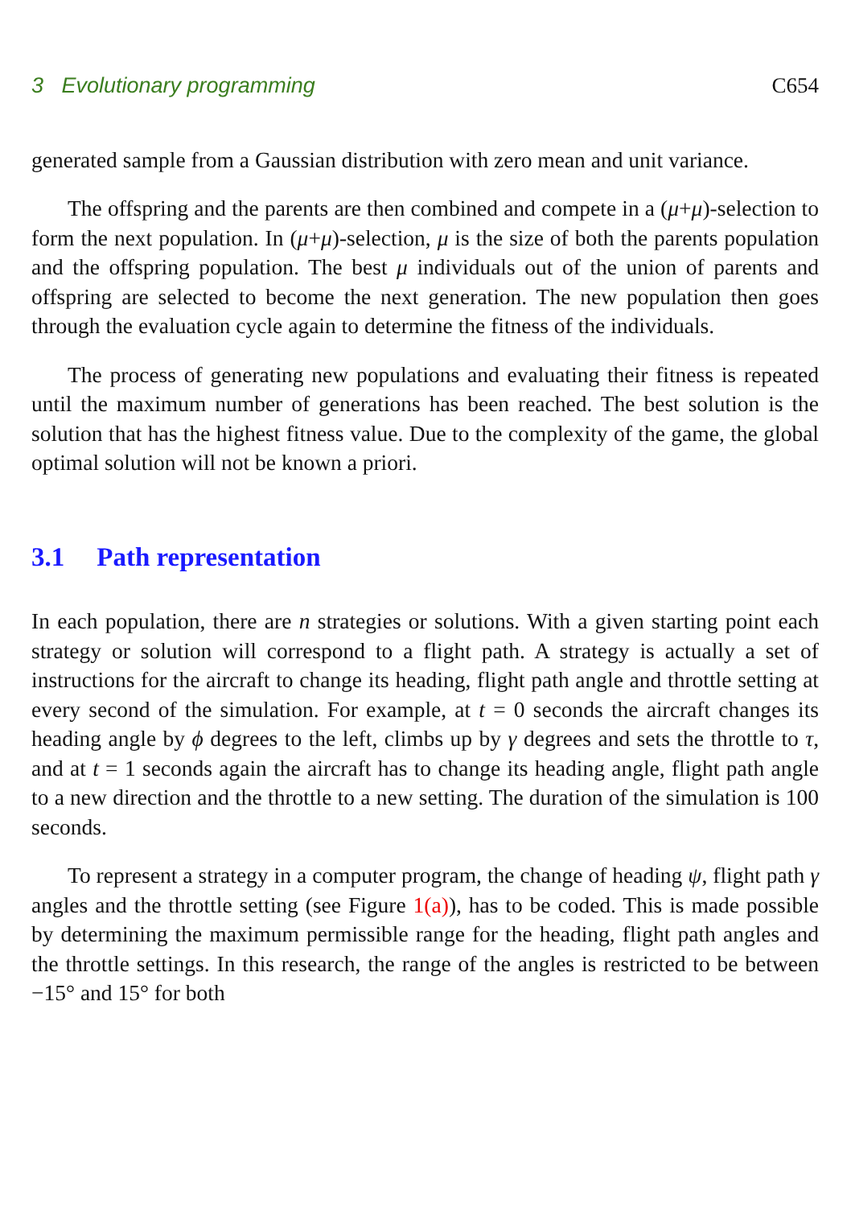3 Evolutionary programming C654
generated sample from a Gaussian distribution with zero mean and unit variance.
The offspring and the parents are then combined and compete in a (μ+μ)-selection to form the next population. In (μ+μ)-selection, μ is the size of both the parents population and the offspring population. The best μ individuals out of the union of parents and offspring are selected to become the next generation. The new population then goes through the evaluation cycle again to determine the fitness of the individuals.
The process of generating new populations and evaluating their fitness is repeated until the maximum number of generations has been reached. The best solution is the solution that has the highest fitness value. Due to the complexity of the game, the global optimal solution will not be known a priori.
3.1 Path representation
In each population, there are n strategies or solutions. With a given starting point each strategy or solution will correspond to a flight path. A strategy is actually a set of instructions for the aircraft to change its heading, flight path angle and throttle setting at every second of the simulation. For example, at t = 0 seconds the aircraft changes its heading angle by ϕ degrees to the left, climbs up by γ degrees and sets the throttle to τ, and at t = 1 seconds again the aircraft has to change its heading angle, flight path angle to a new direction and the throttle to a new setting. The duration of the simulation is 100 seconds.
To represent a strategy in a computer program, the change of heading ψ, flight path γ angles and the throttle setting (see Figure 1(a)), has to be coded. This is made possible by determining the maximum permissible range for the heading, flight path angles and the throttle settings. In this research, the range of the angles is restricted to be between −15° and 15° for both